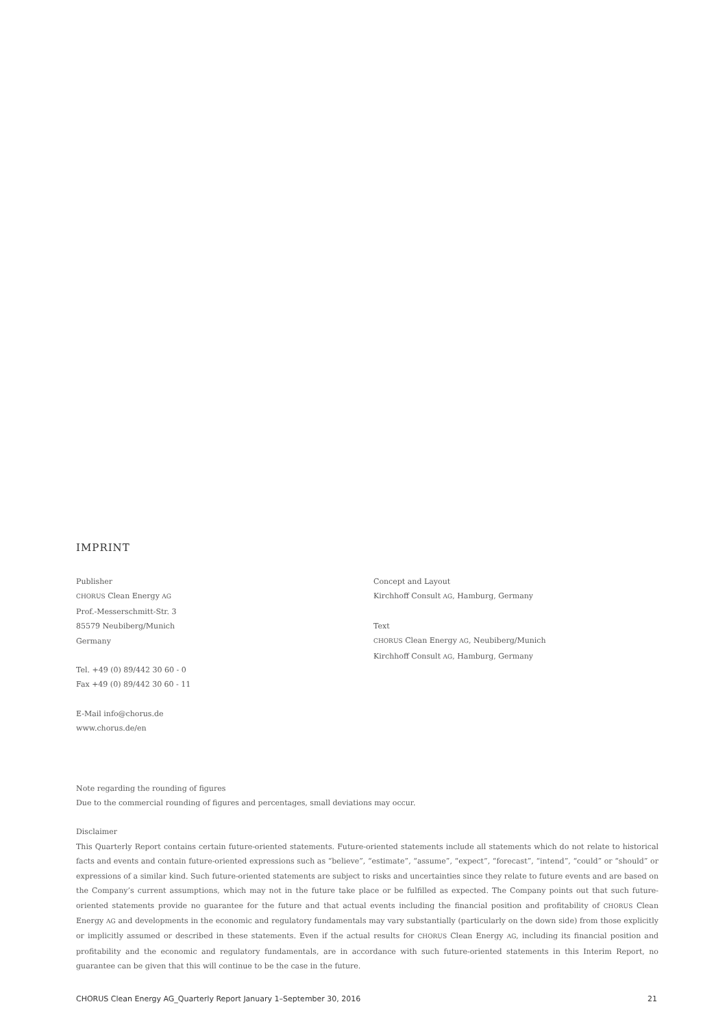IMPRINT
Publisher
CHORUS Clean Energy AG
Prof.-Messerschmitt-Str. 3
85579 Neubiberg/Munich
Germany
Tel. +49 (0) 89/442 30 60 - 0
Fax +49 (0) 89/442 30 60 - 11
E-Mail info@chorus.de
www.chorus.de/en
Concept and Layout
Kirchhoff Consult AG, Hamburg, Germany
Text
CHORUS Clean Energy AG, Neubiberg/Munich
Kirchhoff Consult AG, Hamburg, Germany
Note regarding the rounding of figures
Due to the commercial rounding of figures and percentages, small deviations may occur.
Disclaimer
This Quarterly Report contains certain future-oriented statements. Future-oriented statements include all statements which do not relate to historical facts and events and contain future-oriented expressions such as “believe”, “estimate”, “assume”, “expect”, “forecast”, “intend”, “could” or “should” or expressions of a similar kind. Such future-oriented statements are subject to risks and uncertainties since they relate to future events and are based on the Company’s current assumptions, which may not in the future take place or be fulfilled as expected. The Company points out that such future-oriented statements provide no guarantee for the future and that actual events including the financial position and profitability of CHORUS Clean Energy AG and developments in the economic and regulatory fundamentals may vary substantially (particularly on the down side) from those explicitly or implicitly assumed or described in these statements. Even if the actual results for CHORUS Clean Energy AG, including its financial position and profitability and the economic and regulatory fundamentals, are in accordance with such future-oriented statements in this Interim Report, no guarantee can be given that this will continue to be the case in the future.
CHORUS Clean Energy AG_Quarterly Report January 1–September 30, 2016 21